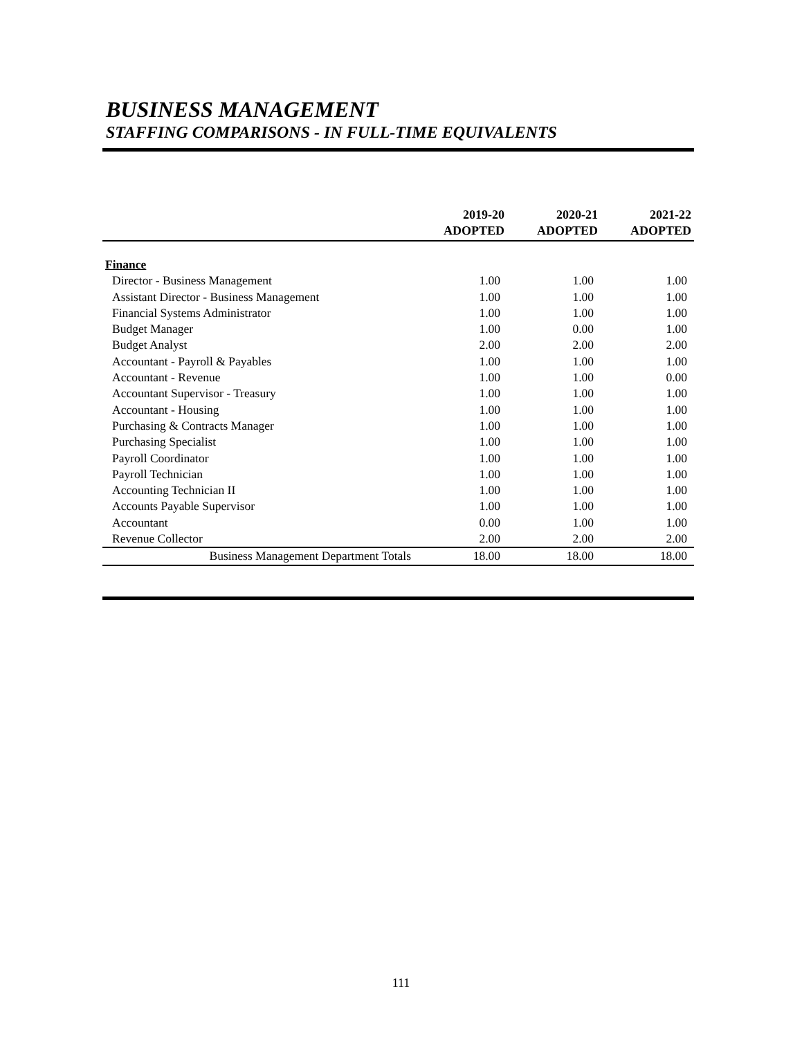BUSINESS MANAGEMENT
STAFFING COMPARISONS - IN FULL-TIME EQUIVALENTS
| | 2019-20 ADOPTED | 2020-21 ADOPTED | 2021-22 ADOPTED |
| --- | --- | --- | --- |
| Finance | | | |
| Director - Business Management | 1.00 | 1.00 | 1.00 |
| Assistant Director - Business Management | 1.00 | 1.00 | 1.00 |
| Financial Systems Administrator | 1.00 | 1.00 | 1.00 |
| Budget Manager | 1.00 | 0.00 | 1.00 |
| Budget Analyst | 2.00 | 2.00 | 2.00 |
| Accountant - Payroll & Payables | 1.00 | 1.00 | 1.00 |
| Accountant - Revenue | 1.00 | 1.00 | 0.00 |
| Accountant Supervisor - Treasury | 1.00 | 1.00 | 1.00 |
| Accountant - Housing | 1.00 | 1.00 | 1.00 |
| Purchasing & Contracts Manager | 1.00 | 1.00 | 1.00 |
| Purchasing Specialist | 1.00 | 1.00 | 1.00 |
| Payroll Coordinator | 1.00 | 1.00 | 1.00 |
| Payroll Technician | 1.00 | 1.00 | 1.00 |
| Accounting Technician II | 1.00 | 1.00 | 1.00 |
| Accounts Payable Supervisor | 1.00 | 1.00 | 1.00 |
| Accountant | 0.00 | 1.00 | 1.00 |
| Revenue Collector | 2.00 | 2.00 | 2.00 |
| Business Management Department Totals | 18.00 | 18.00 | 18.00 |
111